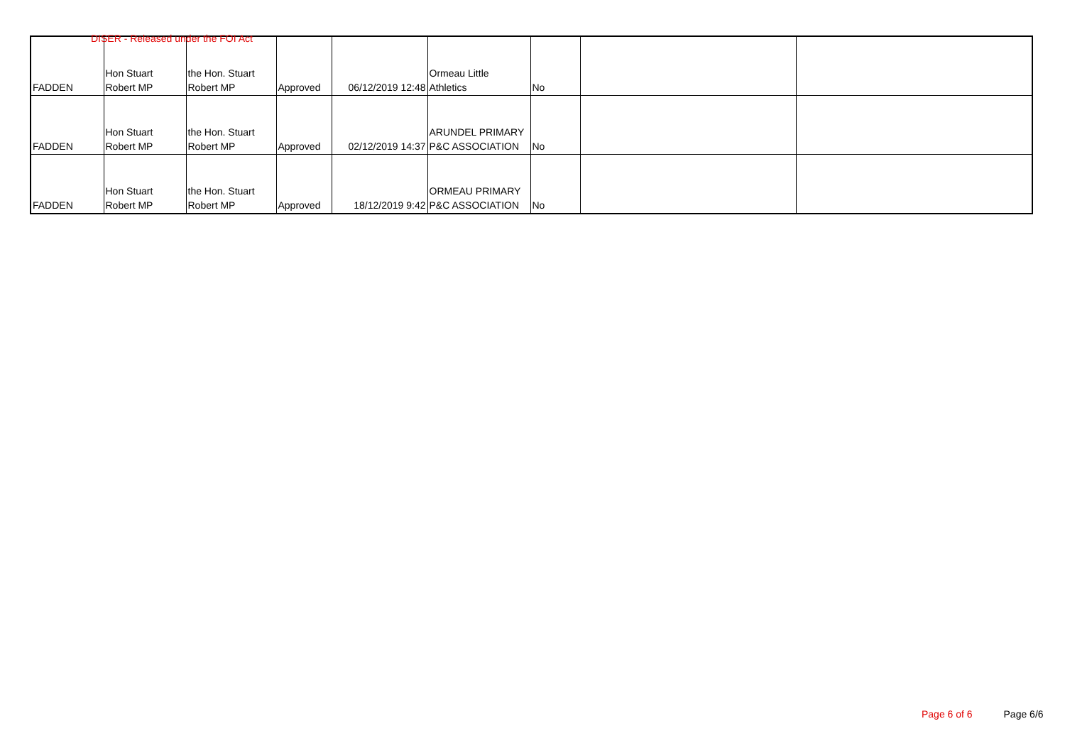DISER - Released under the FOI Act
| FADDEN | Hon Stuart Robert MP | the Hon. Stuart Robert MP | Approved | 06/12/2019 12:48 | Ormeau Little Athletics | No | | |
| FADDEN | Hon Stuart Robert MP | the Hon. Stuart Robert MP | Approved | 02/12/2019 14:37 | ARUNDEL PRIMARY P&C ASSOCIATION | No | | |
| FADDEN | Hon Stuart Robert MP | the Hon. Stuart Robert MP | Approved | 18/12/2019 9:42 | ORMEAU PRIMARY P&C ASSOCIATION | No | | |
Page 6 of 6 Page 6/6